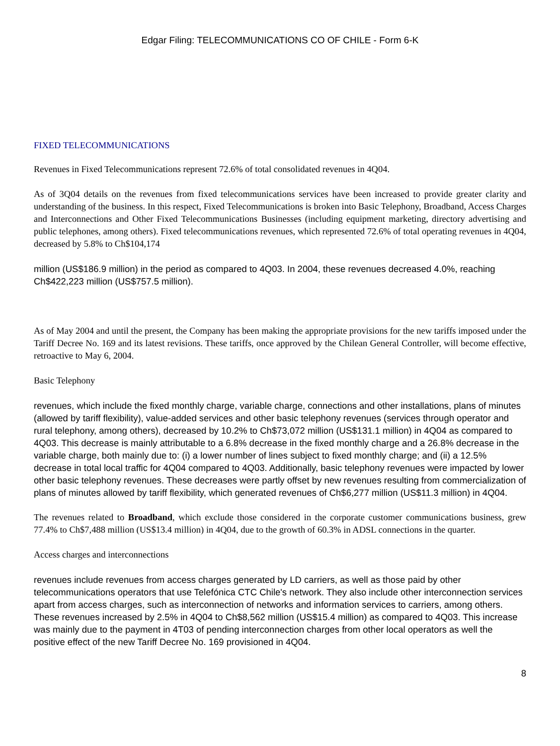Edgar Filing: TELECOMMUNICATIONS CO OF CHILE - Form 6-K
FIXED TELECOMMUNICATIONS
Revenues in Fixed Telecommunications represent 72.6% of total consolidated revenues in 4Q04.
As of 3Q04 details on the revenues from fixed telecommunications services have been increased to provide greater clarity and understanding of the business. In this respect, Fixed Telecommunications is broken into Basic Telephony, Broadband, Access Charges and Interconnections and Other Fixed Telecommunications Businesses (including equipment marketing, directory advertising and public telephones, among others). Fixed telecommunications revenues, which represented 72.6% of total operating revenues in 4Q04, decreased by 5.8% to Ch$104,174
million (US$186.9 million) in the period as compared to 4Q03. In 2004, these revenues decreased 4.0%, reaching Ch$422,223 million (US$757.5 million).
As of May 2004 and until the present, the Company has been making the appropriate provisions for the new tariffs imposed under the Tariff Decree No. 169 and its latest revisions. These tariffs, once approved by the Chilean General Controller, will become effective, retroactive to May 6, 2004.
Basic Telephony
revenues, which include the fixed monthly charge, variable charge, connections and other installations, plans of minutes (allowed by tariff flexibility), value-added services and other basic telephony revenues (services through operator and rural telephony, among others), decreased by 10.2% to Ch$73,072 million (US$131.1 million) in 4Q04 as compared to 4Q03. This decrease is mainly attributable to a 6.8% decrease in the fixed monthly charge and a 26.8% decrease in the variable charge, both mainly due to: (i) a lower number of lines subject to fixed monthly charge; and (ii) a 12.5% decrease in total local traffic for 4Q04 compared to 4Q03. Additionally, basic telephony revenues were impacted by lower other basic telephony revenues. These decreases were partly offset by new revenues resulting from commercialization of plans of minutes allowed by tariff flexibility, which generated revenues of Ch$6,277 million (US$11.3 million) in 4Q04.
The revenues related to Broadband, which exclude those considered in the corporate customer communications business, grew 77.4% to Ch$7,488 million (US$13.4 million) in 4Q04, due to the growth of 60.3% in ADSL connections in the quarter.
Access charges and interconnections
revenues include revenues from access charges generated by LD carriers, as well as those paid by other telecommunications operators that use Telefónica CTC Chile's network. They also include other interconnection services apart from access charges, such as interconnection of networks and information services to carriers, among others. These revenues increased by 2.5% in 4Q04 to Ch$8,562 million (US$15.4 million) as compared to 4Q03. This increase was mainly due to the payment in 4T03 of pending interconnection charges from other local operators as well the positive effect of the new Tariff Decree No. 169 provisioned in 4Q04.
8